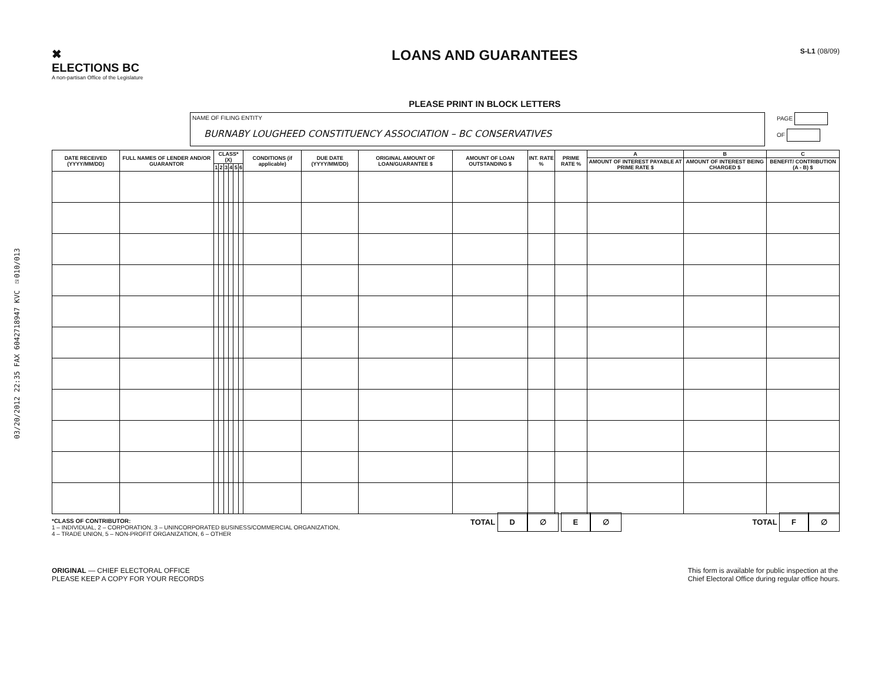03/20/2012 22:35 FAX 6042718947 KVC ☑010/013
✖
ELECTIONS BC
A non-partisan Office of the Legislature
LOANS AND GUARANTEES
PLEASE PRINT IN BLOCK LETTERS
S-L1 (08/09)
NAME OF FILING ENTITY
BURNABY LOUGHEED CONSTITUENCY ASSOCIATION – BC CONSERVATIVES
PAGE
OF
| DATE RECEIVED (YYYY/MM/DD) | FULL NAMES OF LENDER AND/OR GUARANTOR | CLASS* (X) | | | | | | CONDITIONS (if applicable) | DUE DATE (YYYY/MM/DD) | ORIGINAL AMOUNT OF LOAN/GUARANTEE $ | AMOUNT OF LOAN OUTSTANDING $ | INT. RATE % | PRIME RATE % | A | B | C |
| --- | --- | --- | --- | --- | --- | --- | --- | --- | --- | --- | --- | --- | --- | --- | --- | --- |
| | | | | | | | | | | | | | | AMOUNT OF INTEREST PAYABLE AT PRIME RATE $ | AMOUNT OF INTEREST BEING CHARGED $ | BENEFIT/ CONTRIBUTION (A - B) $ |
| | | 1 | 2 | 3 | 4 | 5 | 6 | | | | | | | | | |
*CLASS OF CONTRIBUTOR:
1 – INDIVIDUAL, 2 – CORPORATION, 3 – UNINCORPORATED BUSINESS/COMMERCIAL ORGANIZATION,
4 – TRADE UNION, 5 – NON-PROFIT ORGANIZATION, 6 – OTHER
TOTAL D ∅ E ∅
TOTAL F ∅
ORIGINAL — CHIEF ELECTORAL OFFICE
PLEASE KEEP A COPY FOR YOUR RECORDS
This form is available for public inspection at the
Chief Electoral Office during regular office hours.